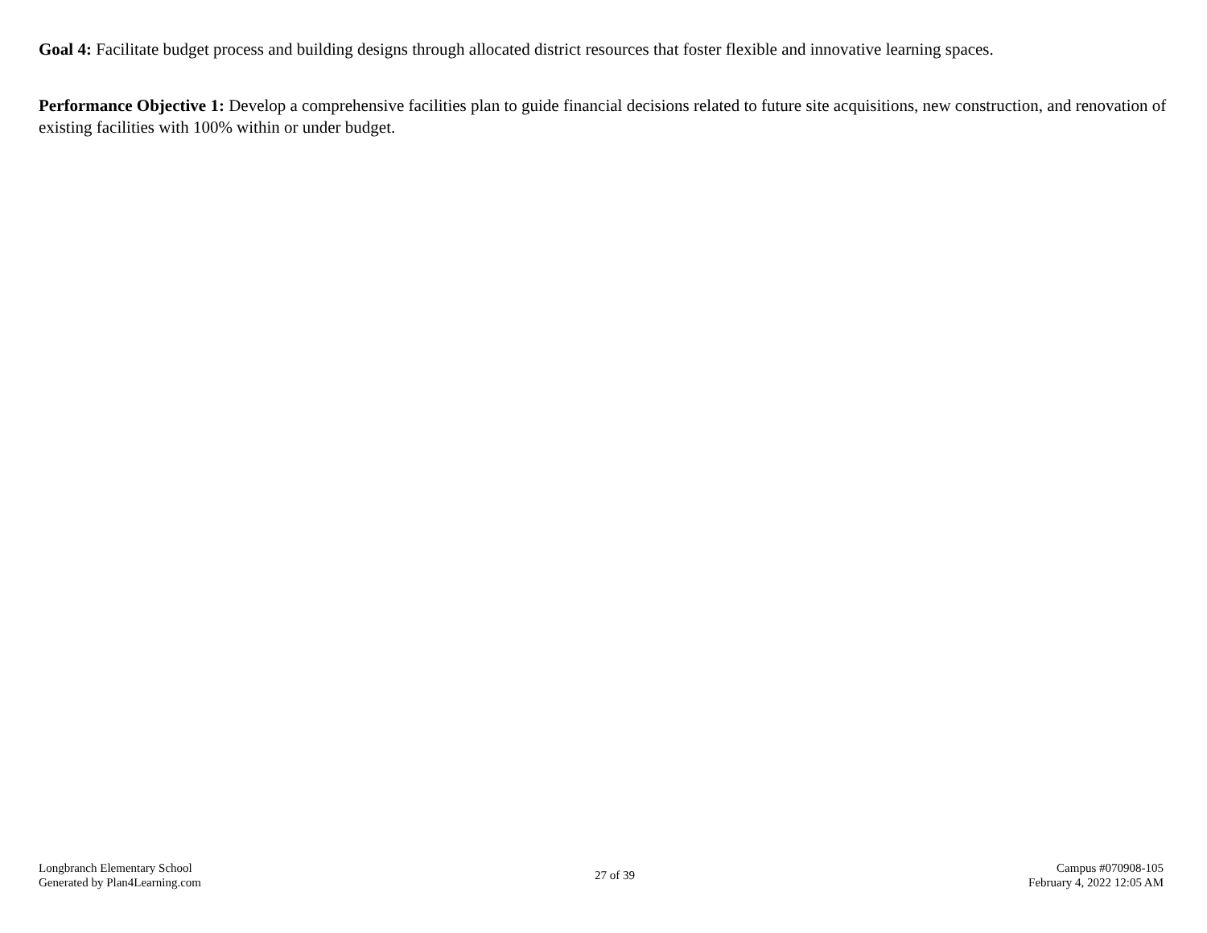Goal 4: Facilitate budget process and building designs through allocated district resources that foster flexible and innovative learning spaces.
Performance Objective 1: Develop a comprehensive facilities plan to guide financial decisions related to future site acquisitions, new construction, and renovation of existing facilities with 100% within or under budget.
Longbranch Elementary School
Generated by Plan4Learning.com
27 of 39
Campus #070908-105
February 4, 2022 12:05 AM